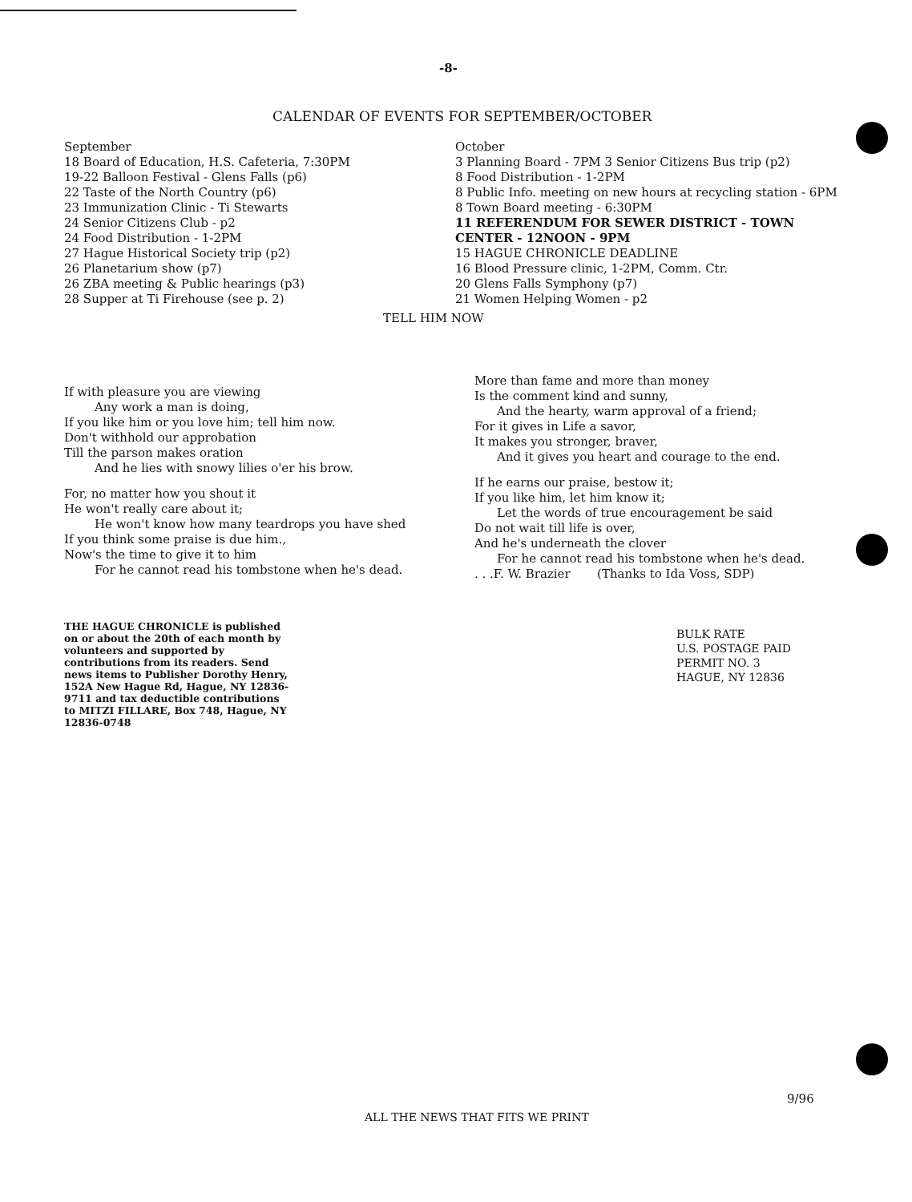-8-
CALENDAR OF EVENTS FOR SEPTEMBER/OCTOBER
September
18 Board of Education, H.S. Cafeteria, 7:30PM
19-22 Balloon Festival - Glens Falls (p6)
22 Taste of the North Country (p6)
23 Immunization Clinic - Ti Stewarts
24 Senior Citizens Club - p2
24 Food Distribution - 1-2PM
27 Hague Historical Society trip (p2)
26 Planetarium show (p7)
26 ZBA meeting & Public hearings (p3)
28 Supper at Ti Firehouse (see p. 2)
October
3 Planning Board - 7PM 3 Senior Citizens Bus trip (p2)
8 Food Distribution - 1-2PM
8 Public Info. meeting on new hours at recycling station - 6PM
8 Town Board meeting - 6:30PM
11 REFERENDUM FOR SEWER DISTRICT - TOWN CENTER - 12NOON - 9PM
15 HAGUE CHRONICLE DEADLINE
16 Blood Pressure clinic, 1-2PM, Comm. Ctr.
20 Glens Falls Symphony (p7)
21 Women Helping Women - p2
TELL HIM NOW
If with pleasure you are viewing
Any work a man is doing,
If you like him or you love him; tell him now.
Don't withhold our approbation
Till the parson makes oration
And he lies with snowy lilies o'er his brow.
For, no matter how you shout it
He won't really care about it;
He won't know how many teardrops you have shed
If you think some praise is due him.,
Now's the time to give it to him
For he cannot read his tombstone when he's dead.
More than fame and more than money
Is the comment kind and sunny,
And the hearty, warm approval of a friend;
For it gives in Life a savor,
It makes you stronger, braver,
And it gives you heart and courage to the end.
If he earns our praise, bestow it;
If you like him, let him know it;
Let the words of true encouragement be said
Do not wait till life is over,
And he's underneath the clover
For he cannot read his tombstone when he's dead.
. . .F. W. Brazier (Thanks to Ida Voss, SDP)
THE HAGUE CHRONICLE is published on or about the 20th of each month by volunteers and supported by contributions from its readers. Send news items to Publisher Dorothy Henry, 152A New Hague Rd, Hague, NY 12836-9711 and tax deductible contributions to MITZI FILLARE, Box 748, Hague, NY 12836-0748
BULK RATE
U.S. POSTAGE PAID
PERMIT NO. 3
HAGUE, NY 12836
9/96
ALL THE NEWS THAT FITS WE PRINT